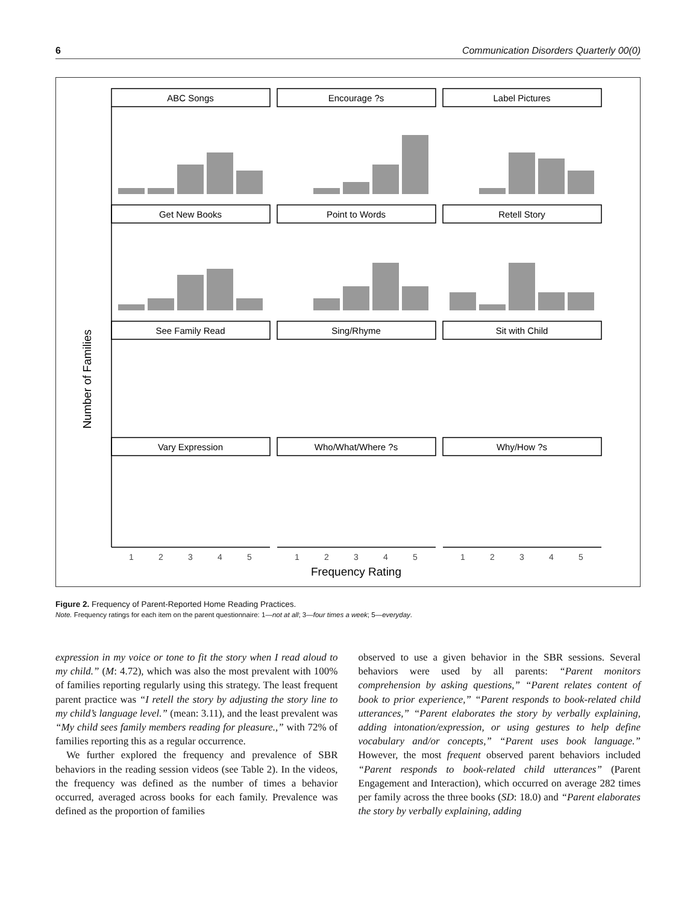6 Communication Disorders Quarterly 00(0)
ABC Songs
Encourage ?s
Label Pictures
Get New Books
Point to Words
Retell Story
See Family Read
Sing/Rhyme
Sit with Child
Vary Expression
Who/What/Where ?s
Why/How ?s
Number of Families
Frequency Rating
1
2
3
4
5
1
2
3
4
5
1
2
3
4
5
Figure 2. Frequency of Parent-Reported Home Reading Practices.
Note. Frequency ratings for each item on the parent questionnaire: 1—not at all; 3—four times a week; 5—everyday.
expression in my voice or tone to fit the story when I read aloud to my child.” (M: 4.72), which was also the most prevalent with 100% of families reporting regularly using this strategy. The least frequent parent practice was “I retell the story by adjusting the story line to my child’s language level.” (mean: 3.11), and the least prevalent was “My child sees family members reading for pleasure.,” with 72% of families reporting this as a regular occurrence.
We further explored the frequency and prevalence of SBR behaviors in the reading session videos (see Table 2). In the videos, the frequency was defined as the number of times a behavior occurred, averaged across books for each family. Prevalence was defined as the proportion of families
observed to use a given behavior in the SBR sessions. Several behaviors were used by all parents: “Parent monitors comprehension by asking questions,” “Parent relates content of book to prior experience,” “Parent responds to book-related child utterances,” “Parent elaborates the story by verbally explaining, adding intonation/expression, or using gestures to help define vocabulary and/or concepts,” “Parent uses book language.” However, the most frequent observed parent behaviors included “Parent responds to book-related child utterances” (Parent Engagement and Interaction), which occurred on average 282 times per family across the three books (SD: 18.0) and “Parent elaborates the story by verbally explaining, adding